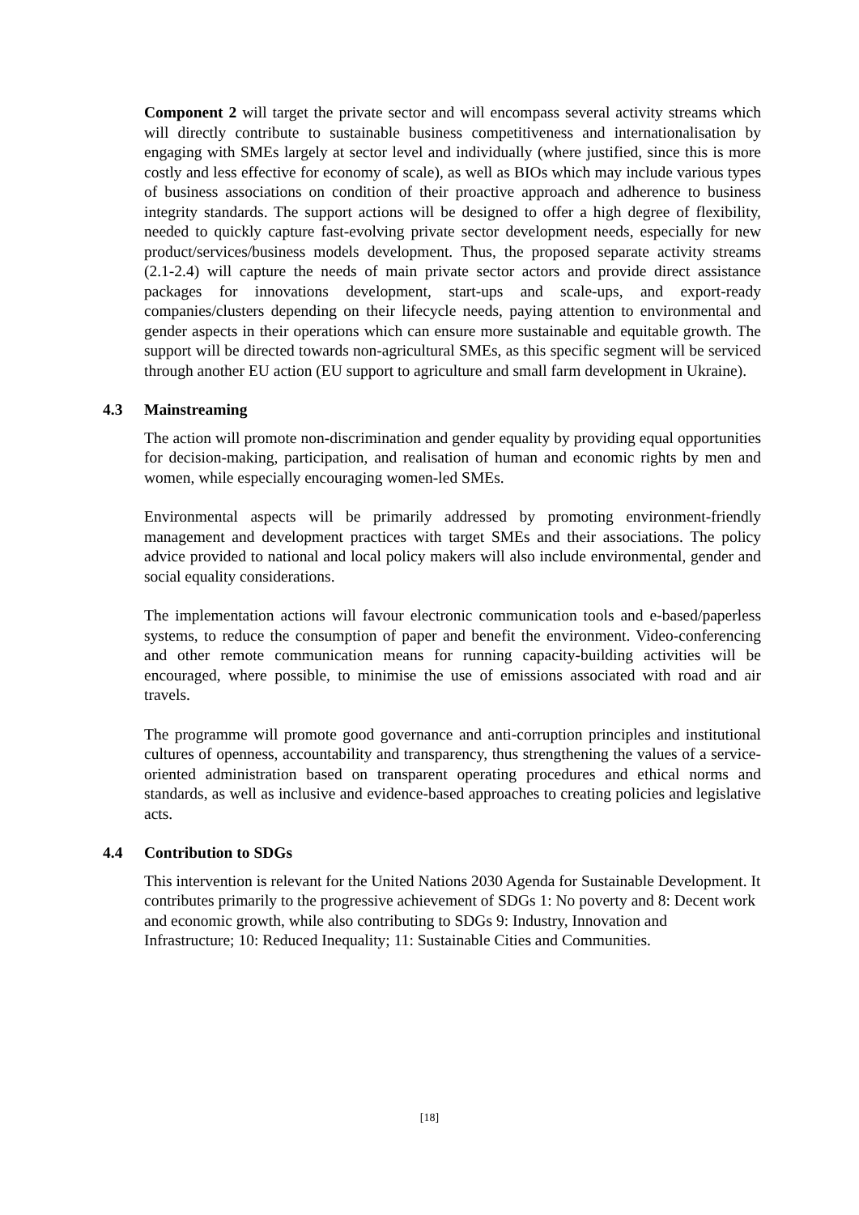Component 2 will target the private sector and will encompass several activity streams which will directly contribute to sustainable business competitiveness and internationalisation by engaging with SMEs largely at sector level and individually (where justified, since this is more costly and less effective for economy of scale), as well as BIOs which may include various types of business associations on condition of their proactive approach and adherence to business integrity standards. The support actions will be designed to offer a high degree of flexibility, needed to quickly capture fast-evolving private sector development needs, especially for new product/services/business models development. Thus, the proposed separate activity streams (2.1-2.4) will capture the needs of main private sector actors and provide direct assistance packages for innovations development, start-ups and scale-ups, and export-ready companies/clusters depending on their lifecycle needs, paying attention to environmental and gender aspects in their operations which can ensure more sustainable and equitable growth. The support will be directed towards non-agricultural SMEs, as this specific segment will be serviced through another EU action (EU support to agriculture and small farm development in Ukraine).
4.3 Mainstreaming
The action will promote non-discrimination and gender equality by providing equal opportunities for decision-making, participation, and realisation of human and economic rights by men and women, while especially encouraging women-led SMEs.
Environmental aspects will be primarily addressed by promoting environment-friendly management and development practices with target SMEs and their associations. The policy advice provided to national and local policy makers will also include environmental, gender and social equality considerations.
The implementation actions will favour electronic communication tools and e-based/paperless systems, to reduce the consumption of paper and benefit the environment. Video-conferencing and other remote communication means for running capacity-building activities will be encouraged, where possible, to minimise the use of emissions associated with road and air travels.
The programme will promote good governance and anti-corruption principles and institutional cultures of openness, accountability and transparency, thus strengthening the values of a service-oriented administration based on transparent operating procedures and ethical norms and standards, as well as inclusive and evidence-based approaches to creating policies and legislative acts.
4.4 Contribution to SDGs
This intervention is relevant for the United Nations 2030 Agenda for Sustainable Development. It contributes primarily to the progressive achievement of SDGs 1: No poverty and 8: Decent work and economic growth, while also contributing to SDGs 9: Industry, Innovation and Infrastructure; 10: Reduced Inequality; 11: Sustainable Cities and Communities.
[18]